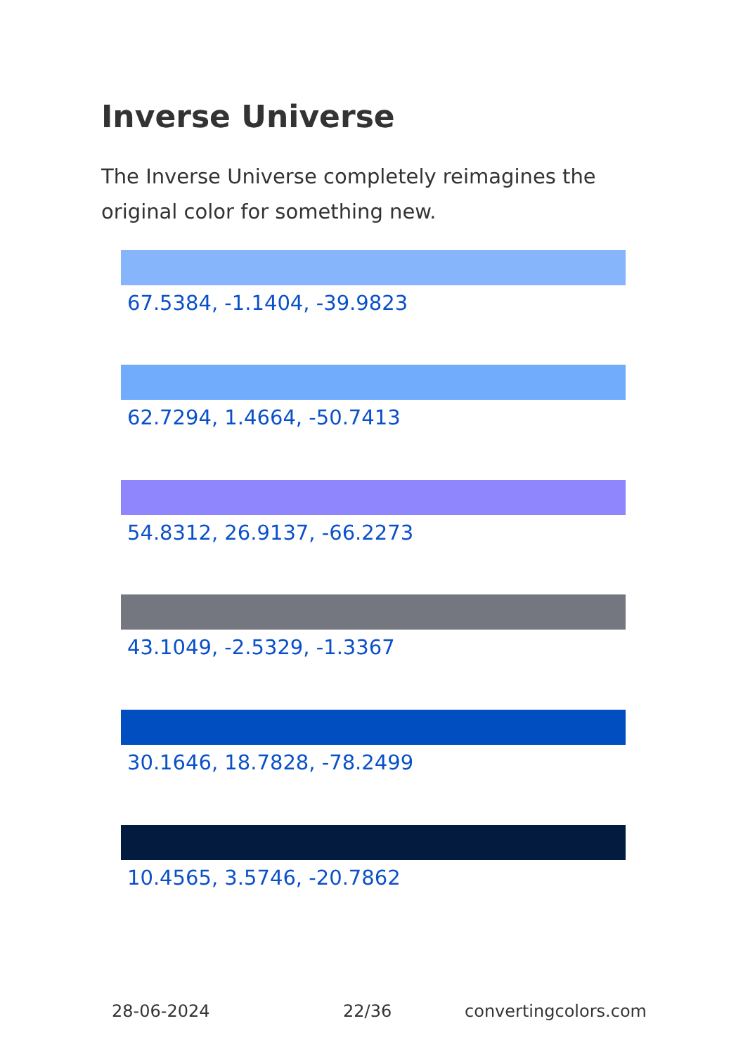Inverse Universe
The Inverse Universe completely reimagines the original color for something new.
67.5384, -1.1404, -39.9823
62.7294, 1.4664, -50.7413
54.8312, 26.9137, -66.2273
43.1049, -2.5329, -1.3367
30.1646, 18.7828, -78.2499
10.4565, 3.5746, -20.7862
28-06-2024 22/36 convertingcolors.com